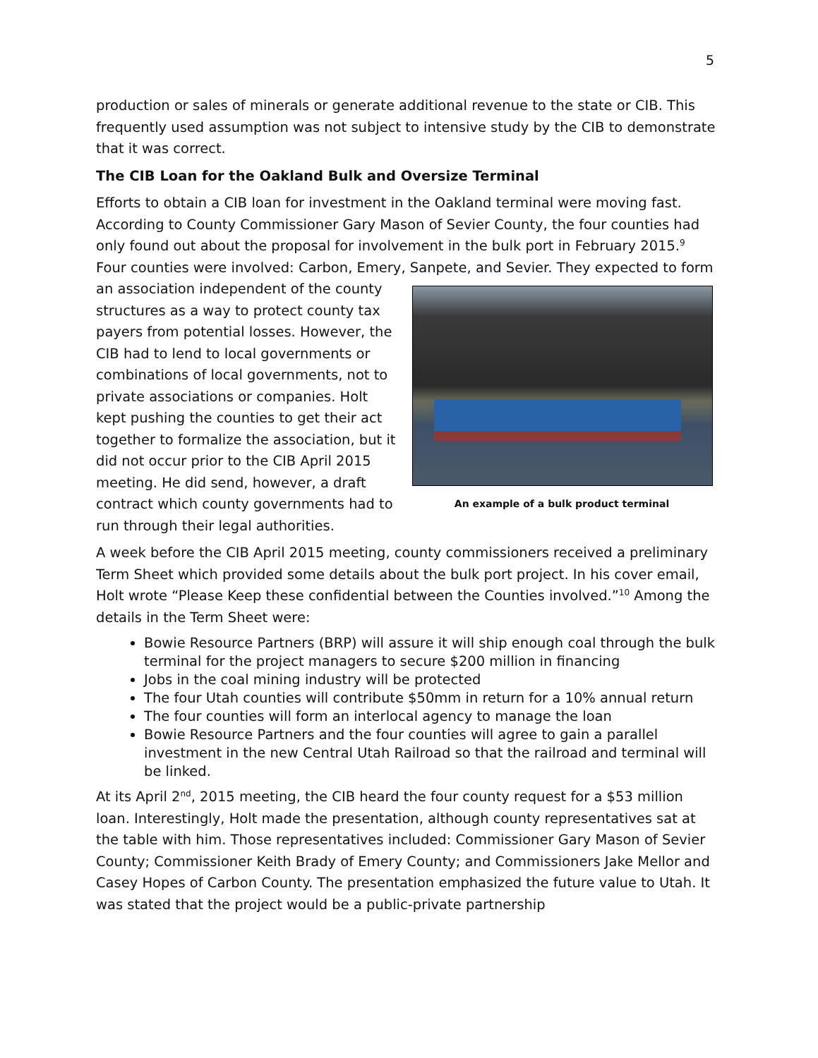5
production or sales of minerals or generate additional revenue to the state or CIB. This frequently used assumption was not subject to intensive study by the CIB to demonstrate that it was correct.
The CIB Loan for the Oakland Bulk and Oversize Terminal
Efforts to obtain a CIB loan for investment in the Oakland terminal were moving fast. According to County Commissioner Gary Mason of Sevier County, the four counties had only found out about the proposal for involvement in the bulk port in February 2015.<sup>9</sup> Four counties were involved: Carbon, Emery, Sanpete, and Sevier. They expected to An example of a bulk product terminal form an association independent of the county structures as a way to protect county tax payers from potential losses. However, the CIB had to lend to local governments or combinations of local governments, not to private associations or companies. Holt kept pushing the counties to get their act together to formalize the association, but it did not occur prior to the CIB April 2015 meeting. He did send, however, a draft contract which county governments had to run through their legal authorities.
A week before the CIB April 2015 meeting, county commissioners received a preliminary Term Sheet which provided some details about the bulk port project. In his cover email, Holt wrote “Please Keep these confidential between the Counties involved.”<sup>10</sup> Among the details in the Term Sheet were:
Bowie Resource Partners (BRP) will assure it will ship enough coal through the bulk terminal for the project managers to secure $200 million in financing
Jobs in the coal mining industry will be protected
The four Utah counties will contribute $50mm in return for a 10% annual return
The four counties will form an interlocal agency to manage the loan
Bowie Resource Partners and the four counties will agree to gain a parallel investment in the new Central Utah Railroad so that the railroad and terminal will be linked.
At its April 2<sup>nd</sup>, 2015 meeting, the CIB heard the four county request for a $53 million loan. Interestingly, Holt made the presentation, although county representatives sat at the table with him. Those representatives included: Commissioner Gary Mason of Sevier County; Commissioner Keith Brady of Emery County; and Commissioners Jake Mellor and Casey Hopes of Carbon County. The presentation emphasized the future value to Utah. It was stated that the project would be a public-private partnership